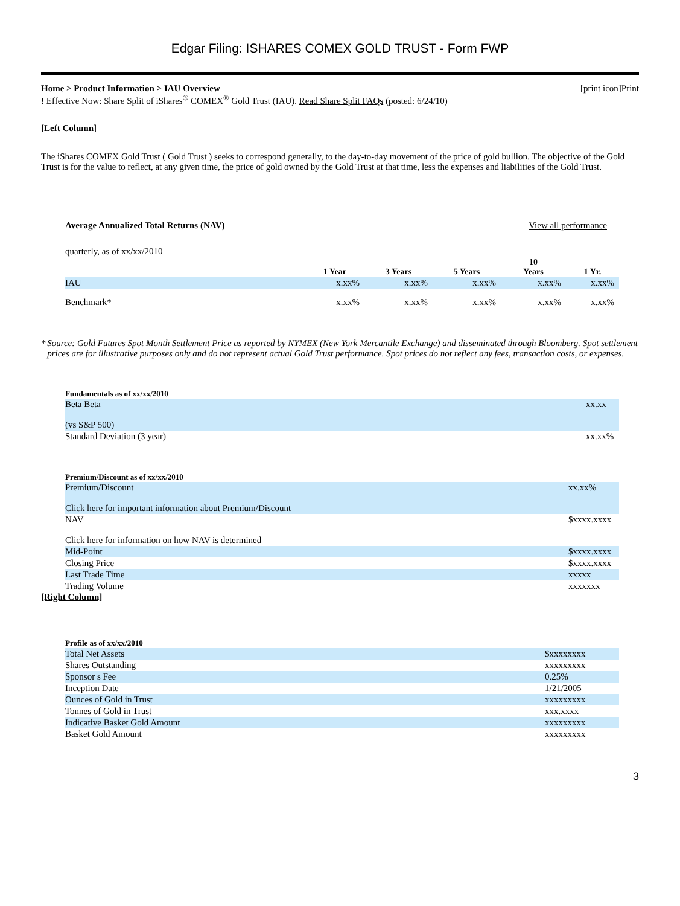Edgar Filing: ISHARES COMEX GOLD TRUST - Form FWP
Home > Product Information > IAU Overview [print icon]Print
! Effective Now: Share Split of iShares<sup>®</sup> COMEX<sup>®</sup> Gold Trust (IAU). Read Share Split FAQs (posted: 6/24/10)
[Left Column]
The iShares COMEX Gold Trust ( Gold Trust ) seeks to correspond generally, to the day-to-day movement of the price of gold bullion. The objective of the Gold Trust is for the value to reflect, at any given time, the price of gold owned by the Gold Trust at that time, less the expenses and liabilities of the Gold Trust.
Average Annualized Total Returns (NAV) View all performance
quarterly, as of xx/xx/2010
| | 1 Year | 3 Years | 5 Years | 10 Years | 1 Yr. |
| --- | --- | --- | --- | --- | --- |
| IAU | x.xx% | x.xx% | x.xx% | x.xx% | x.xx% |
| Benchmark* | x.xx% | x.xx% | x.xx% | x.xx% | x.xx% |
* Source: Gold Futures Spot Month Settlement Price as reported by NYMEX (New York Mercantile Exchange) and disseminated through Bloomberg. Spot settlement prices are for illustrative purposes only and do not represent actual Gold Trust performance. Spot prices do not reflect any fees, transaction costs, or expenses.
Fundamentals as of xx/xx/2010
| Beta Beta (vs S&P 500) | xx.xx |
| Standard Deviation (3 year) | xx.xx% |
Premium/Discount as of xx/xx/2010
| Premium/Discount Click here for important information about Premium/Discount | xx.xx% |
| NAV Click here for information on how NAV is determined | $xxxx.xxxx |
| Mid-Point | $xxxx.xxxx |
| Closing Price | $xxxx.xxxx |
| Last Trade Time | xxxxx |
| Trading Volume | xxxxxxx |
[Right Column]
Profile as of xx/xx/2010
| Total Net Assets | $xxxxxxxx |
| Shares Outstanding | xxxxxxxxx |
| Sponsor s Fee | 0.25% |
| Inception Date | 1/21/2005 |
| Ounces of Gold in Trust | xxxxxxxxx |
| Tonnes of Gold in Trust | xxx.xxxx |
| Indicative Basket Gold Amount | xxxxxxxxx |
| Basket Gold Amount | xxxxxxxxx |
3